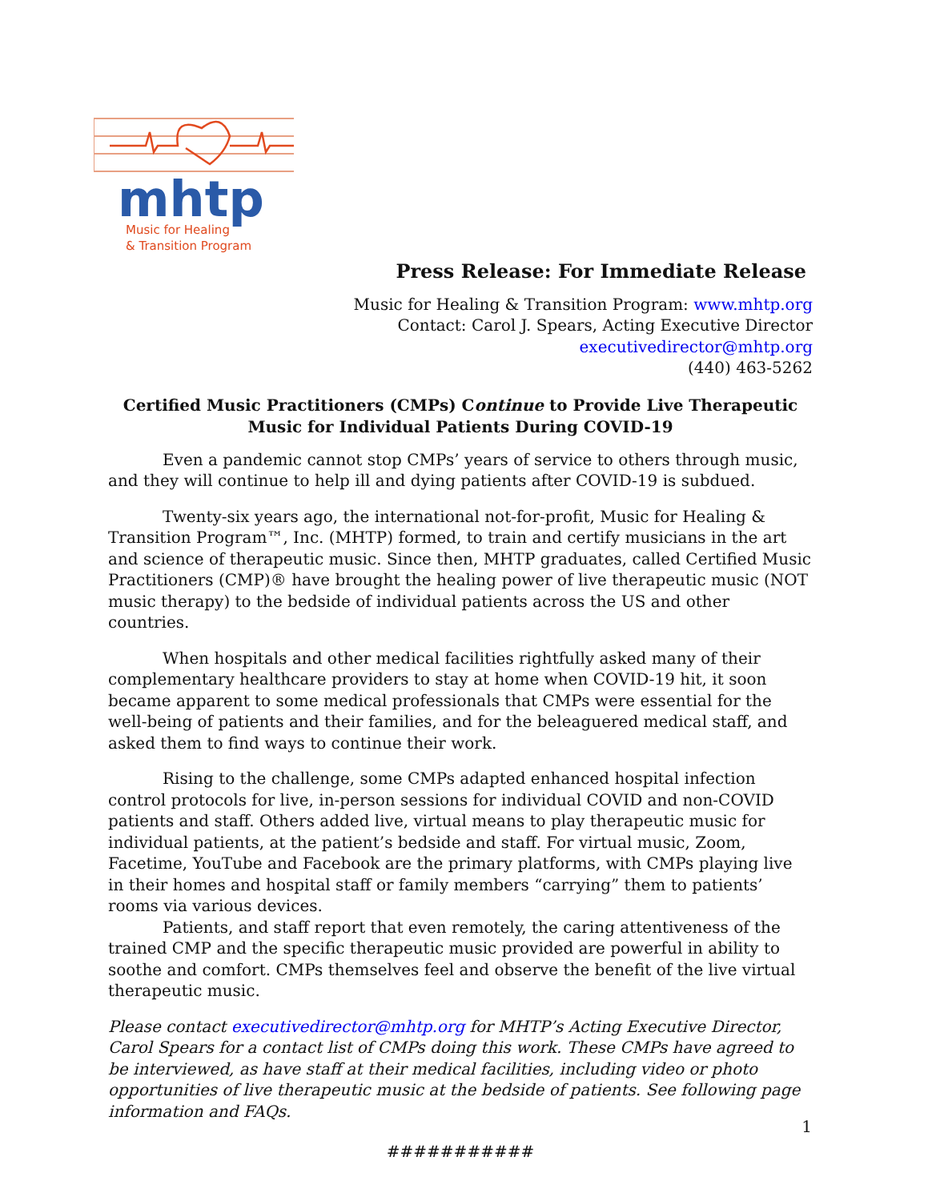mhtp
Music for Healing
& Transition Program
Press Release: For Immediate Release
Music for Healing & Transition Program: www.mhtp.org
Contact: Carol J. Spears, Acting Executive Director
executivedirector@mhtp.org
(440) 463-5262
Certified Music Practitioners (CMPs) Continue to Provide Live Therapeutic Music for Individual Patients During COVID-19
Even a pandemic cannot stop CMPs’ years of service to others through music, and they will continue to help ill and dying patients after COVID-19 is subdued.
Twenty-six years ago, the international not-for-profit, Music for Healing & Transition Program™, Inc. (MHTP) formed, to train and certify musicians in the art and science of therapeutic music. Since then, MHTP graduates, called Certified Music Practitioners (CMP)® have brought the healing power of live therapeutic music (NOT music therapy) to the bedside of individual patients across the US and other countries.
When hospitals and other medical facilities rightfully asked many of their complementary healthcare providers to stay at home when COVID-19 hit, it soon became apparent to some medical professionals that CMPs were essential for the well-being of patients and their families, and for the beleaguered medical staff, and asked them to find ways to continue their work.
Rising to the challenge, some CMPs adapted enhanced hospital infection control protocols for live, in-person sessions for individual COVID and non-COVID patients and staff. Others added live, virtual means to play therapeutic music for individual patients, at the patient’s bedside and staff. For virtual music, Zoom, Facetime, YouTube and Facebook are the primary platforms, with CMPs playing live in their homes and hospital staff or family members “carrying” them to patients’ rooms via various devices.
Patients, and staff report that even remotely, the caring attentiveness of the trained CMP and the specific therapeutic music provided are powerful in ability to soothe and comfort. CMPs themselves feel and observe the benefit of the live virtual therapeutic music.
Please contact executivedirector@mhtp.org for MHTP’s Acting Executive Director, Carol Spears for a contact list of CMPs doing this work. These CMPs have agreed to be interviewed, as have staff at their medical facilities, including video or photo opportunities of live therapeutic music at the bedside of patients. See following page information and FAQs.
###########
1